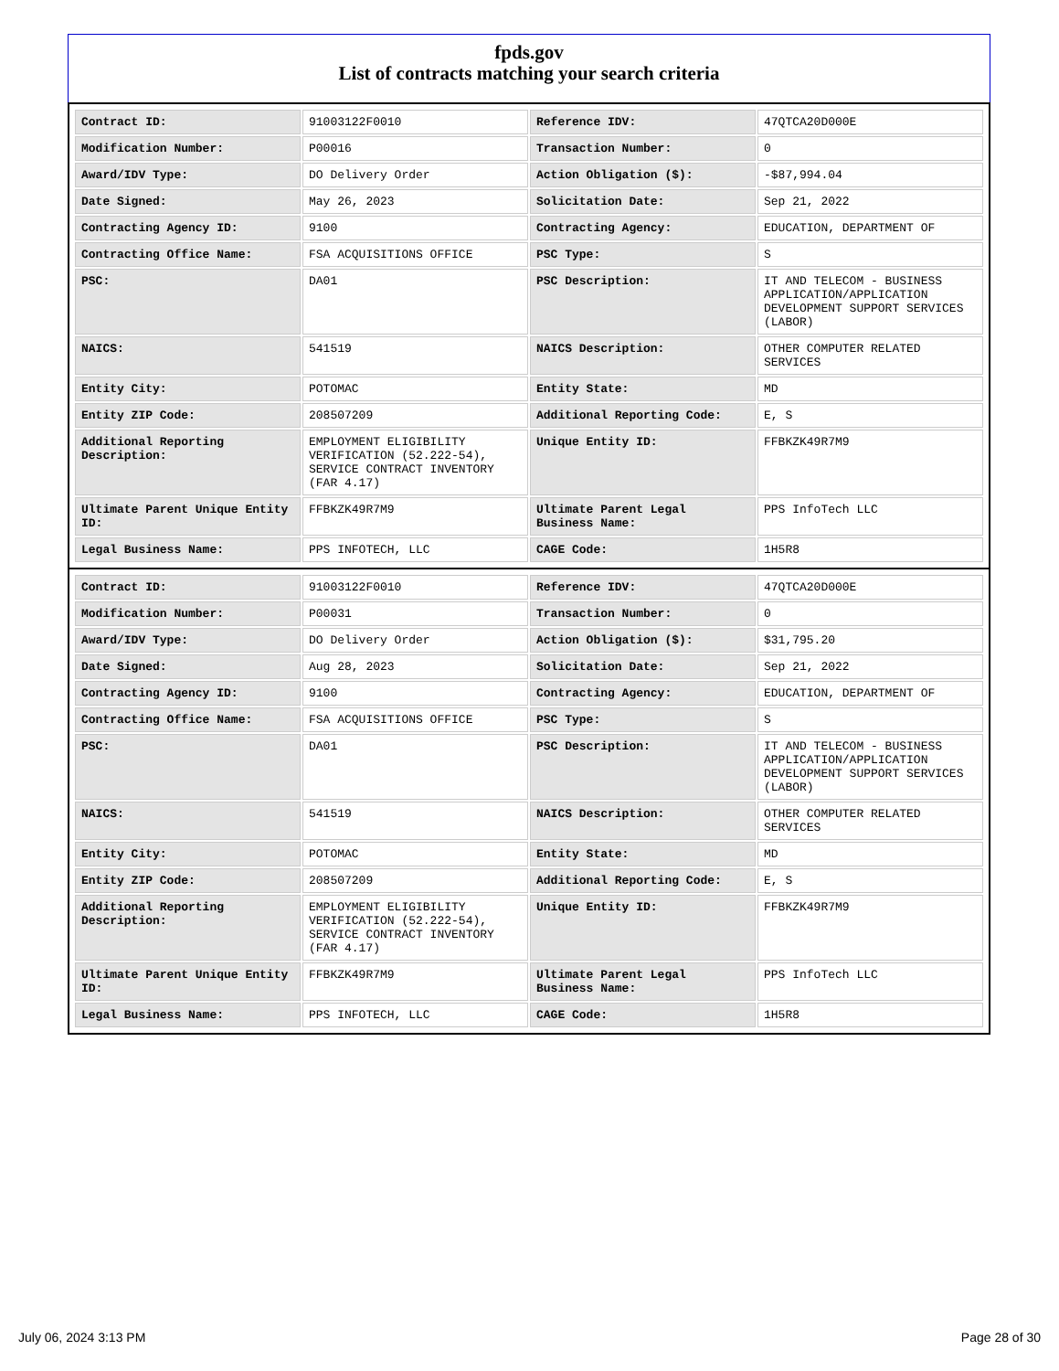fpds.gov
List of contracts matching your search criteria
| Contract ID: | 91003122F0010 | Reference IDV: | 47QTCA20D000E |
| Modification Number: | P00016 | Transaction Number: | 0 |
| Award/IDV Type: | DO Delivery Order | Action Obligation ($): | -$87,994.04 |
| Date Signed: | May 26, 2023 | Solicitation Date: | Sep 21, 2022 |
| Contracting Agency ID: | 9100 | Contracting Agency: | EDUCATION, DEPARTMENT OF |
| Contracting Office Name: | FSA ACQUISITIONS OFFICE | PSC Type: | S |
| PSC: | DA01 | PSC Description: | IT AND TELECOM - BUSINESS APPLICATION/APPLICATION DEVELOPMENT SUPPORT SERVICES (LABOR) |
| NAICS: | 541519 | NAICS Description: | OTHER COMPUTER RELATED SERVICES |
| Entity City: | POTOMAC | Entity State: | MD |
| Entity ZIP Code: | 208507209 | Additional Reporting Code: | E, S |
| Additional Reporting Description: | EMPLOYMENT ELIGIBILITY VERIFICATION (52.222-54), SERVICE CONTRACT INVENTORY (FAR 4.17) | Unique Entity ID: | FFBKZK49R7M9 |
| Ultimate Parent Unique Entity ID: | FFBKZK49R7M9 | Ultimate Parent Legal Business Name: | PPS InfoTech LLC |
| Legal Business Name: | PPS INFOTECH, LLC | CAGE Code: | 1H5R8 |
| Contract ID: | 91003122F0010 | Reference IDV: | 47QTCA20D000E |
| Modification Number: | P00031 | Transaction Number: | 0 |
| Award/IDV Type: | DO Delivery Order | Action Obligation ($): | $31,795.20 |
| Date Signed: | Aug 28, 2023 | Solicitation Date: | Sep 21, 2022 |
| Contracting Agency ID: | 9100 | Contracting Agency: | EDUCATION, DEPARTMENT OF |
| Contracting Office Name: | FSA ACQUISITIONS OFFICE | PSC Type: | S |
| PSC: | DA01 | PSC Description: | IT AND TELECOM - BUSINESS APPLICATION/APPLICATION DEVELOPMENT SUPPORT SERVICES (LABOR) |
| NAICS: | 541519 | NAICS Description: | OTHER COMPUTER RELATED SERVICES |
| Entity City: | POTOMAC | Entity State: | MD |
| Entity ZIP Code: | 208507209 | Additional Reporting Code: | E, S |
| Additional Reporting Description: | EMPLOYMENT ELIGIBILITY VERIFICATION (52.222-54), SERVICE CONTRACT INVENTORY (FAR 4.17) | Unique Entity ID: | FFBKZK49R7M9 |
| Ultimate Parent Unique Entity ID: | FFBKZK49R7M9 | Ultimate Parent Legal Business Name: | PPS InfoTech LLC |
| Legal Business Name: | PPS INFOTECH, LLC | CAGE Code: | 1H5R8 |
July 06, 2024 3:13 PM Page 28 of 30